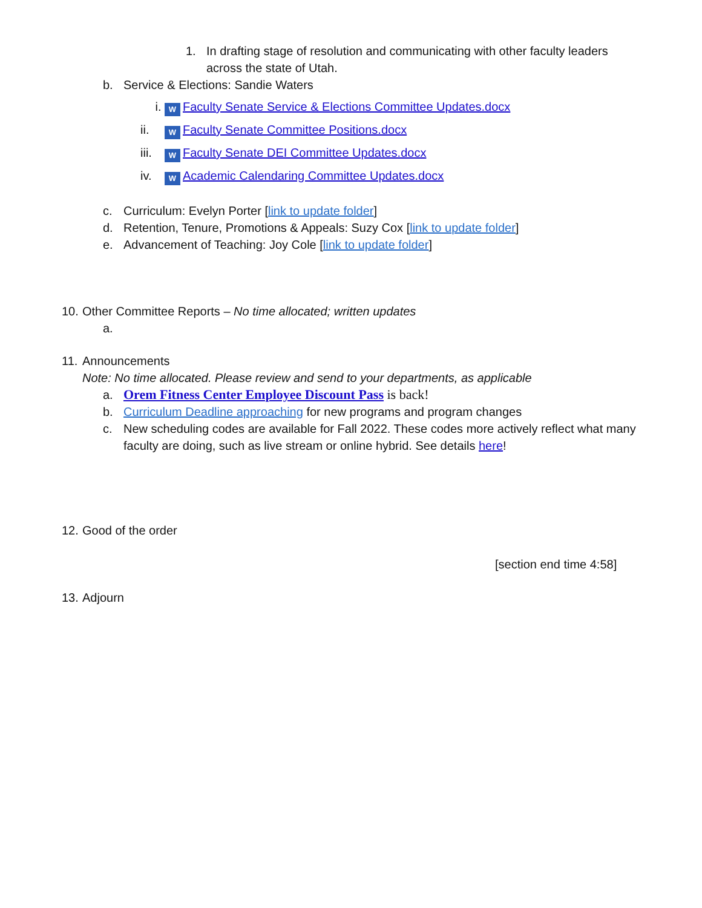1. In drafting stage of resolution and communicating with other faculty leaders across the state of Utah.
b. Service & Elections: Sandie Waters
i. W Faculty Senate Service & Elections Committee Updates.docx
ii. W Faculty Senate Committee Positions.docx
iii. W Faculty Senate DEI Committee Updates.docx
iv. W Academic Calendaring Committee Updates.docx
c. Curriculum: Evelyn Porter [link to update folder]
d. Retention, Tenure, Promotions & Appeals: Suzy Cox [link to update folder]
e. Advancement of Teaching: Joy Cole [link to update folder]
10. Other Committee Reports – No time allocated; written updates
a.
11. Announcements
Note: No time allocated. Please review and send to your departments, as applicable
a. Orem Fitness Center Employee Discount Pass is back!
b. Curriculum Deadline approaching for new programs and program changes
c. New scheduling codes are available for Fall 2022. These codes more actively reflect what many faculty are doing, such as live stream or online hybrid. See details here!
12. Good of the order
[section end time 4:58]
13. Adjourn